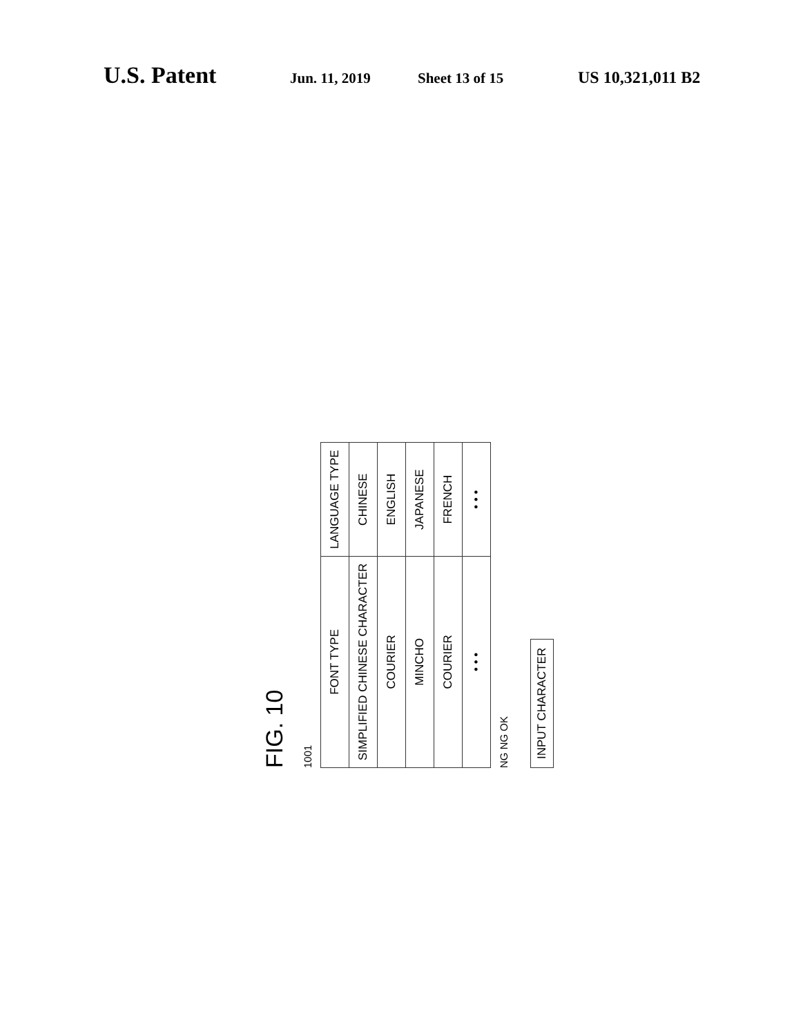U.S. Patent Jun. 11, 2019 Sheet 13 of 15 US 10,321,011 B2
FIG. 10
1001
| FONT TYPE | LANGUAGE TYPE |
| SIMPLIFIED CHINESE CHARACTER | CHINESE |
| COURIER | ENGLISH |
| MINCHO | JAPANESE |
| COURIER | FRENCH |
| • • • | • • • |
NG NG OK
INPUT CHARACTER